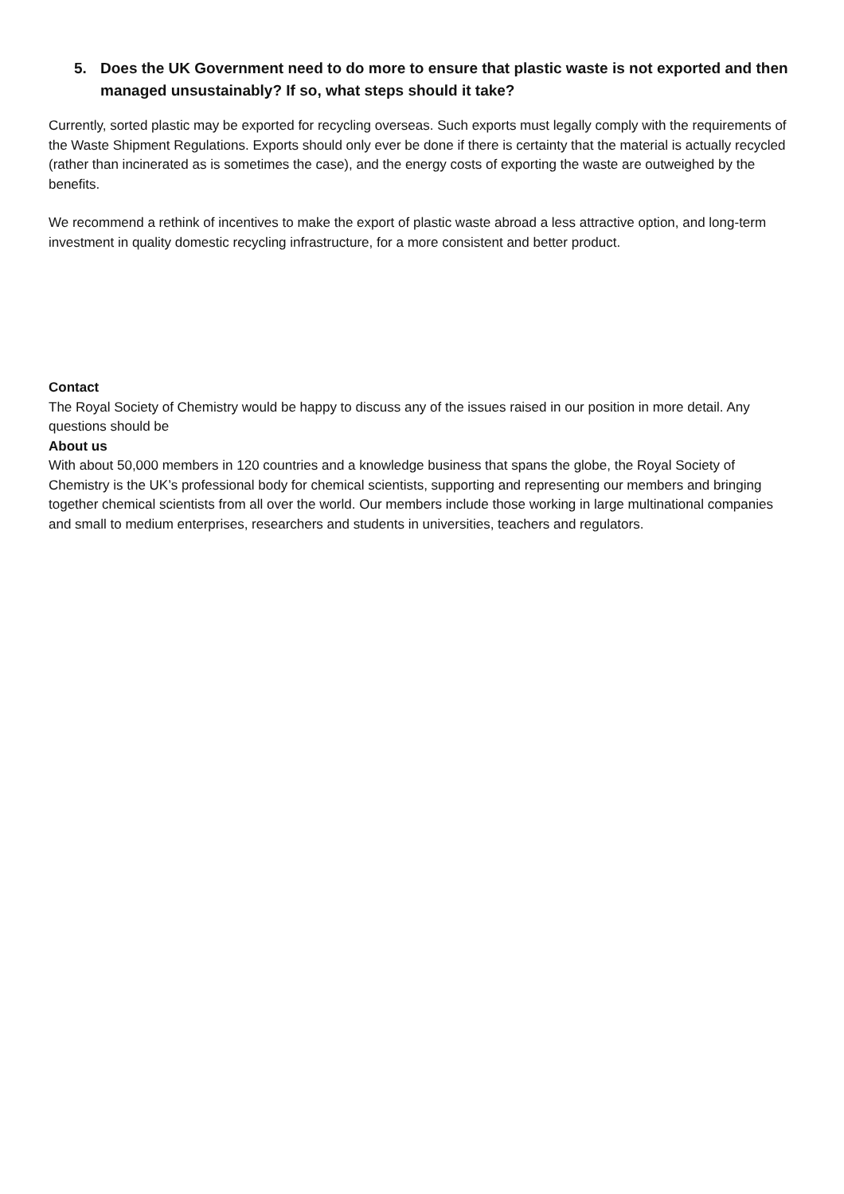5. Does the UK Government need to do more to ensure that plastic waste is not exported and then managed unsustainably? If so, what steps should it take?
Currently, sorted plastic may be exported for recycling overseas. Such exports must legally comply with the requirements of the Waste Shipment Regulations. Exports should only ever be done if there is certainty that the material is actually recycled (rather than incinerated as is sometimes the case), and the energy costs of exporting the waste are outweighed by the benefits.
We recommend a rethink of incentives to make the export of plastic waste abroad a less attractive option, and long-term investment in quality domestic recycling infrastructure, for a more consistent and better product.
Contact
The Royal Society of Chemistry would be happy to discuss any of the issues raised in our position in more detail. Any questions should be
About us
With about 50,000 members in 120 countries and a knowledge business that spans the globe, the Royal Society of Chemistry is the UK’s professional body for chemical scientists, supporting and representing our members and bringing together chemical scientists from all over the world. Our members include those working in large multinational companies and small to medium enterprises, researchers and students in universities, teachers and regulators.